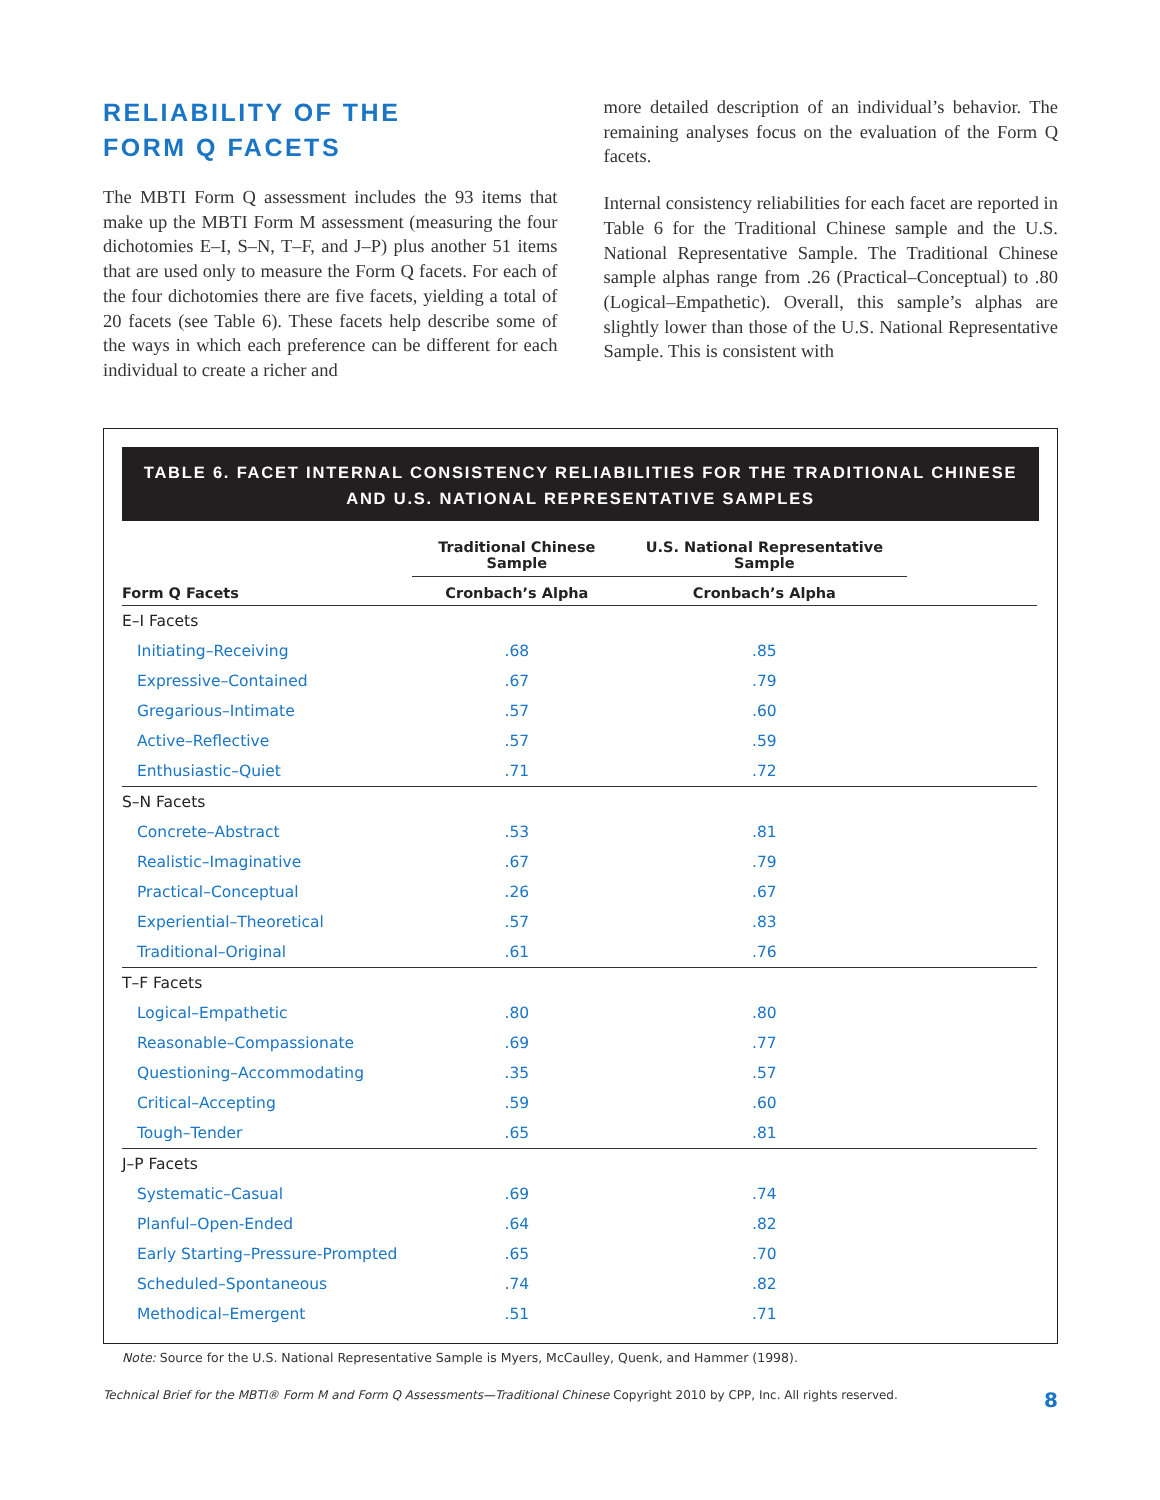RELIABILITY OF THE
FORM Q FACETS
The MBTI Form Q assessment includes the 93 items that make up the MBTI Form M assessment (measuring the four dichotomies E–I, S–N, T–F, and J–P) plus another 51 items that are used only to measure the Form Q facets. For each of the four dichotomies there are five facets, yielding a total of 20 facets (see Table 6). These facets help describe some of the ways in which each preference can be different for each individual to create a richer and
more detailed description of an individual’s behavior. The remaining analyses focus on the evaluation of the Form Q facets.
Internal consistency reliabilities for each facet are reported in Table 6 for the Traditional Chinese sample and the U.S. National Representative Sample. The Traditional Chinese sample alphas range from .26 (Practical–Conceptual) to .80 (Logical–Empathetic). Overall, this sample’s alphas are slightly lower than those of the U.S. National Representative Sample. This is consistent with
TABLE 6. FACET INTERNAL CONSISTENCY RELIABILITIES FOR THE TRADITIONAL CHINESE
AND U.S. NATIONAL REPRESENTATIVE SAMPLES
| | Traditional Chinese Sample | U.S. National Representative Sample | |
| --- | --- | --- | --- |
| Form Q Facets | Cronbach’s Alpha | Cronbach’s Alpha | |
| E–I Facets | | | |
| Initiating–Receiving | .68 | .85 | |
| Expressive–Contained | .67 | .79 | |
| Gregarious–Intimate | .57 | .60 | |
| Active–Reflective | .57 | .59 | |
| Enthusiastic–Quiet | .71 | .72 | |
| S–N Facets | | | |
| Concrete–Abstract | .53 | .81 | |
| Realistic–Imaginative | .67 | .79 | |
| Practical–Conceptual | .26 | .67 | |
| Experiential–Theoretical | .57 | .83 | |
| Traditional–Original | .61 | .76 | |
| T–F Facets | | | |
| Logical–Empathetic | .80 | .80 | |
| Reasonable–Compassionate | .69 | .77 | |
| Questioning–Accommodating | .35 | .57 | |
| Critical–Accepting | .59 | .60 | |
| Tough–Tender | .65 | .81 | |
| J–P Facets | | | |
| Systematic–Casual | .69 | .74 | |
| Planful–Open-Ended | .64 | .82 | |
| Early Starting–Pressure-Prompted | .65 | .70 | |
| Scheduled–Spontaneous | .74 | .82 | |
| Methodical–Emergent | .51 | .71 | |
Note: Source for the U.S. National Representative Sample is Myers, McCaulley, Quenk, and Hammer (1998).
Technical Brief for the MBTI® Form M and Form Q Assessments—Traditional Chinese Copyright 2010 by CPP, Inc. All rights reserved. 8